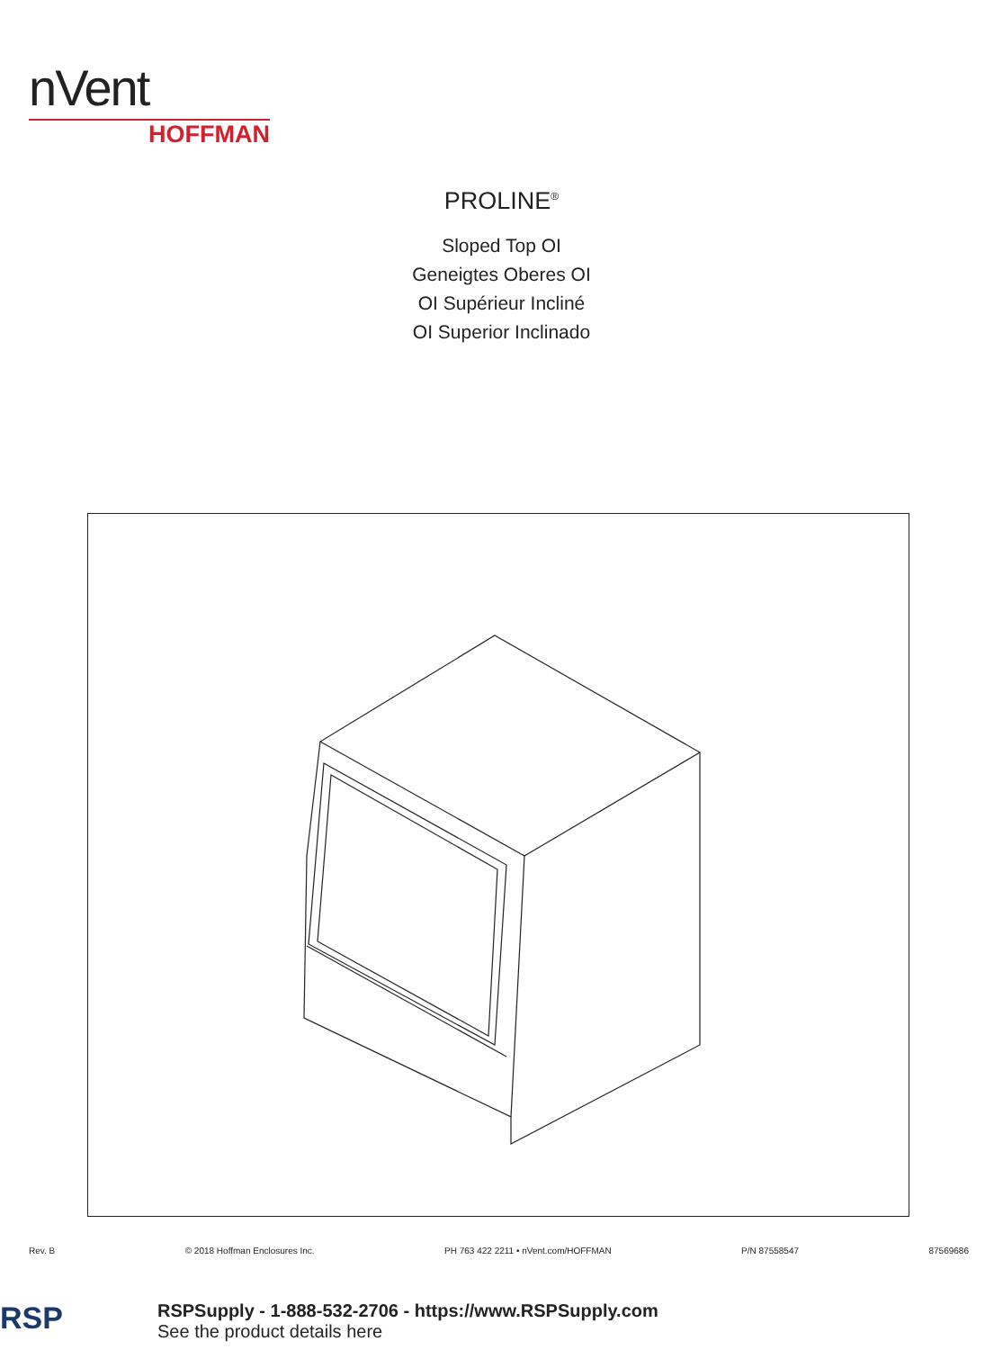nVent
HOFFMAN
PROLINE<sup>®</sup>
Sloped Top OI
Geneigtes Oberes OI
OI Supérieur Incliné
OI Superior Inclinado
Rev. B © 2018 Hoffman Enclosures Inc. PH 763 422 2211 • nVent.com/HOFFMAN P/N 87558547 87569686
RSP
RSPSupply - 1-888-532-2706 - https://www.RSPSupply.com
See the product details here